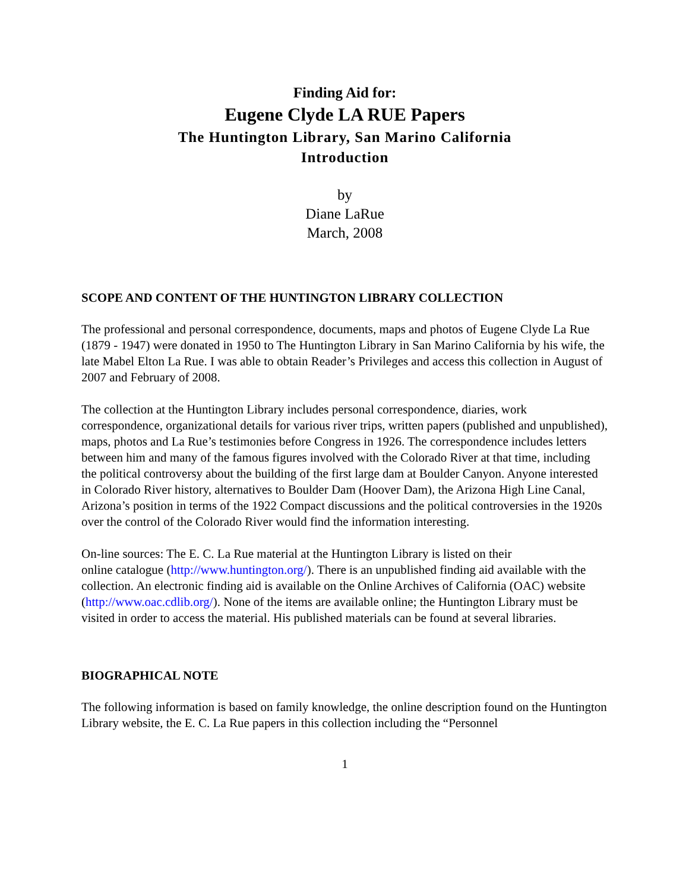Finding Aid for:
Eugene Clyde LA RUE Papers
The Huntington Library, San Marino California
Introduction
by
Diane LaRue
March, 2008
SCOPE AND CONTENT OF THE HUNTINGTON LIBRARY COLLECTION
The professional and personal correspondence, documents, maps and photos of Eugene Clyde La Rue (1879 - 1947) were donated in 1950 to The Huntington Library in San Marino California by his wife, the late Mabel Elton La Rue. I was able to obtain Reader’s Privileges and access this collection in August of 2007 and February of 2008.
The collection at the Huntington Library includes personal correspondence, diaries, work correspondence, organizational details for various river trips, written papers (published and unpublished), maps, photos and La Rue’s testimonies before Congress in 1926. The correspondence includes letters between him and many of the famous figures involved with the Colorado River at that time, including the political controversy about the building of the first large dam at Boulder Canyon. Anyone interested in Colorado River history, alternatives to Boulder Dam (Hoover Dam), the Arizona High Line Canal, Arizona’s position in terms of the 1922 Compact discussions and the political controversies in the 1920s over the control of the Colorado River would find the information interesting.
On-line sources: The E. C. La Rue material at the Huntington Library is listed on their
online catalogue (http://www.huntington.org/). There is an unpublished finding aid available with the collection. An electronic finding aid is available on the Online Archives of California (OAC) website (http://www.oac.cdlib.org/). None of the items are available online; the Huntington Library must be visited in order to access the material. His published materials can be found at several libraries.
BIOGRAPHICAL NOTE
The following information is based on family knowledge, the online description found on the Huntington Library website, the E. C. La Rue papers in this collection including the “Personnel
1